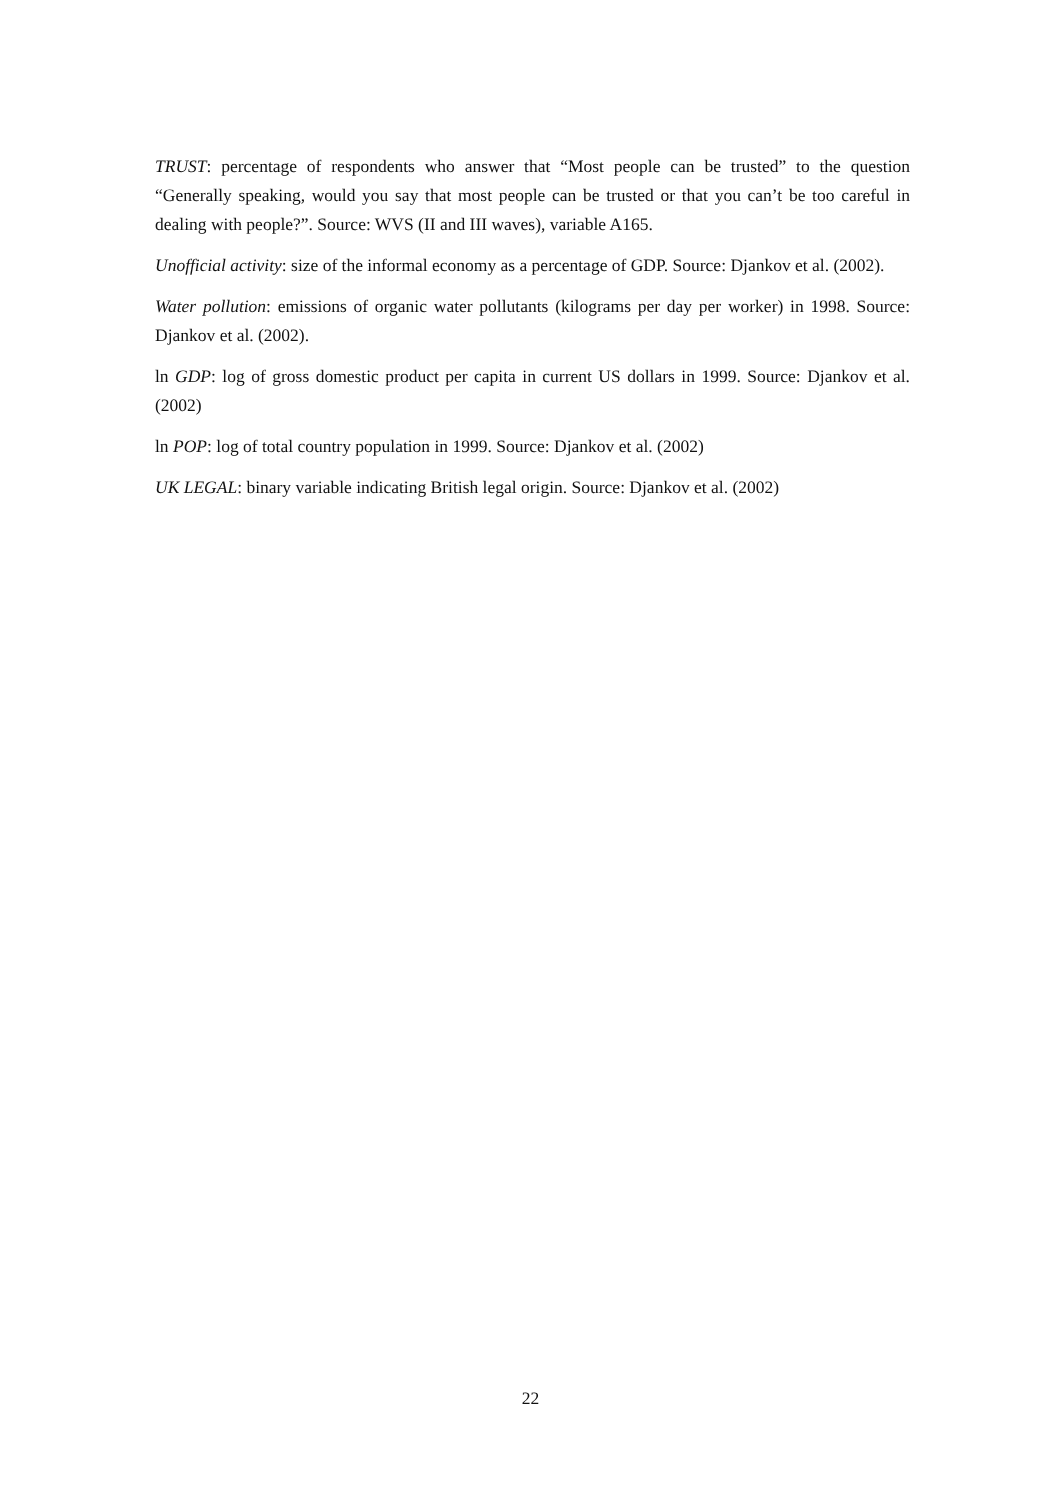TRUST: percentage of respondents who answer that “Most people can be trusted” to the question “Generally speaking, would you say that most people can be trusted or that you can’t be too careful in dealing with people?”. Source: WVS (II and III waves), variable A165.
Unofficial activity: size of the informal economy as a percentage of GDP. Source: Djankov et al. (2002).
Water pollution: emissions of organic water pollutants (kilograms per day per worker) in 1998. Source: Djankov et al. (2002).
ln GDP: log of gross domestic product per capita in current US dollars in 1999. Source: Djankov et al. (2002)
ln POP: log of total country population in 1999. Source: Djankov et al. (2002)
UK LEGAL: binary variable indicating British legal origin. Source: Djankov et al. (2002)
22